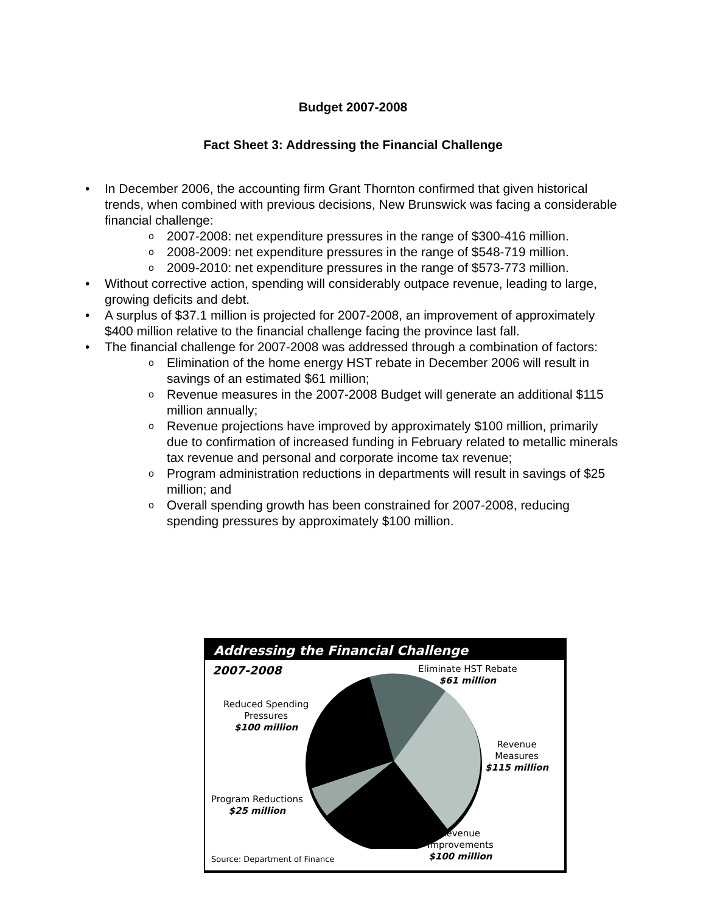Budget 2007-2008
Fact Sheet 3: Addressing the Financial Challenge
• In December 2006, the accounting firm Grant Thornton confirmed that given historical trends, when combined with previous decisions, New Brunswick was facing a considerable financial challenge:
o 2007-2008: net expenditure pressures in the range of $300-416 million.
o 2008-2009: net expenditure pressures in the range of $548-719 million.
o 2009-2010: net expenditure pressures in the range of $573-773 million.
• Without corrective action, spending will considerably outpace revenue, leading to large, growing deficits and debt.
• A surplus of $37.1 million is projected for 2007-2008, an improvement of approximately $400 million relative to the financial challenge facing the province last fall.
• The financial challenge for 2007-2008 was addressed through a combination of factors:
o Elimination of the home energy HST rebate in December 2006 will result in savings of an estimated $61 million;
o Revenue measures in the 2007-2008 Budget will generate an additional $115 million annually;
o Revenue projections have improved by approximately $100 million, primarily due to confirmation of increased funding in February related to metallic minerals tax revenue and personal and corporate income tax revenue;
o Program administration reductions in departments will result in savings of $25 million; and
o Overall spending growth has been constrained for 2007-2008, reducing spending pressures by approximately $100 million.
Addressing the Financial Challenge
2007-2008
Eliminate HST Rebate
$61 million
Reduced Spending
Pressures
$100 million
Revenue
Measures
$115 million
Program Reductions
$25 million
Revenue
Improvements
$100 million
Source: Department of Finance